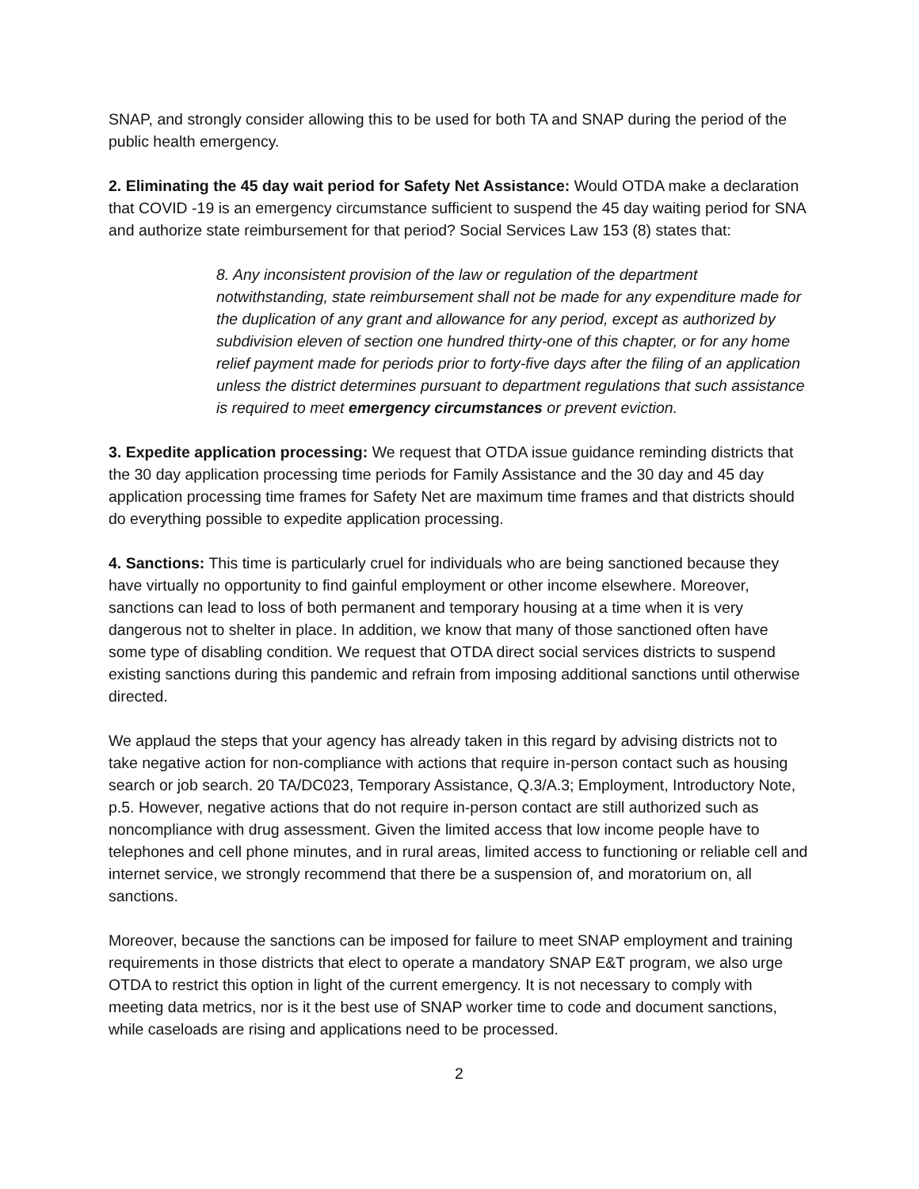SNAP, and strongly consider allowing this to be used for both TA and SNAP during the period of the public health emergency.
2. Eliminating the 45 day wait period for Safety Net Assistance: Would OTDA make a declaration that COVID -19 is an emergency circumstance sufficient to suspend the 45 day waiting period for SNA and authorize state reimbursement for that period? Social Services Law 153 (8) states that:
8. Any inconsistent provision of the law or regulation of the department notwithstanding, state reimbursement shall not be made for any expenditure made for the duplication of any grant and allowance for any period, except as authorized by subdivision eleven of section one hundred thirty-one of this chapter, or for any home relief payment made for periods prior to forty-five days after the filing of an application unless the district determines pursuant to department regulations that such assistance is required to meet emergency circumstances or prevent eviction.
3. Expedite application processing: We request that OTDA issue guidance reminding districts that the 30 day application processing time periods for Family Assistance and the 30 day and 45 day application processing time frames for Safety Net are maximum time frames and that districts should do everything possible to expedite application processing.
4. Sanctions: This time is particularly cruel for individuals who are being sanctioned because they have virtually no opportunity to find gainful employment or other income elsewhere. Moreover, sanctions can lead to loss of both permanent and temporary housing at a time when it is very dangerous not to shelter in place. In addition, we know that many of those sanctioned often have some type of disabling condition. We request that OTDA direct social services districts to suspend existing sanctions during this pandemic and refrain from imposing additional sanctions until otherwise directed.
We applaud the steps that your agency has already taken in this regard by advising districts not to take negative action for non-compliance with actions that require in-person contact such as housing search or job search. 20 TA/DC023, Temporary Assistance, Q.3/A.3; Employment, Introductory Note, p.5. However, negative actions that do not require in-person contact are still authorized such as noncompliance with drug assessment. Given the limited access that low income people have to telephones and cell phone minutes, and in rural areas, limited access to functioning or reliable cell and internet service, we strongly recommend that there be a suspension of, and moratorium on, all sanctions.
Moreover, because the sanctions can be imposed for failure to meet SNAP employment and training requirements in those districts that elect to operate a mandatory SNAP E&T program, we also urge OTDA to restrict this option in light of the current emergency. It is not necessary to comply with meeting data metrics, nor is it the best use of SNAP worker time to code and document sanctions, while caseloads are rising and applications need to be processed.
2